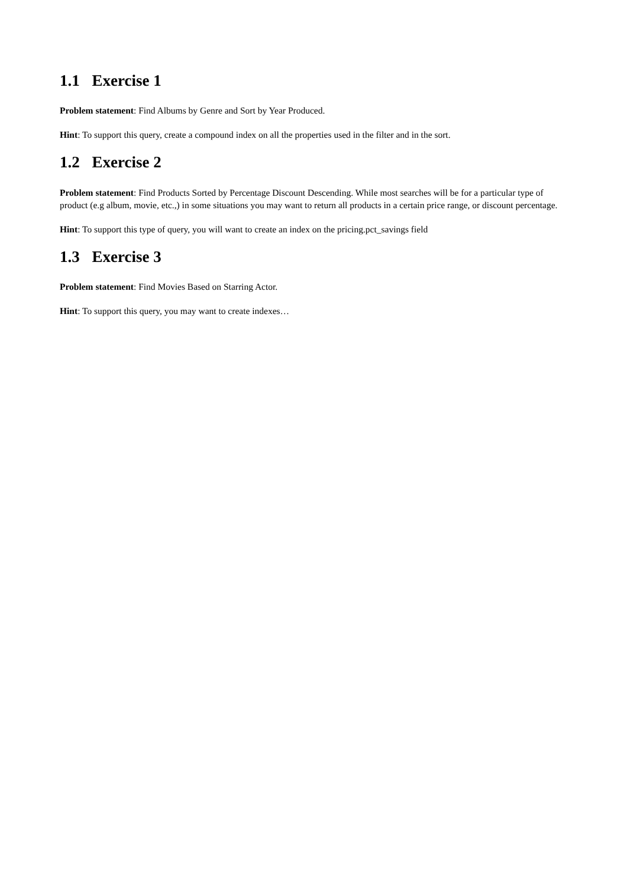1.1 Exercise 1
Problem statement: Find Albums by Genre and Sort by Year Produced.
Hint: To support this query, create a compound index on all the properties used in the filter and in the sort.
1.2 Exercise 2
Problem statement: Find Products Sorted by Percentage Discount Descending. While most searches will be for a particular type of product (e.g album, movie, etc.,) in some situations you may want to return all products in a certain price range, or discount percentage.
Hint: To support this type of query, you will want to create an index on the pricing.pct_savings field
1.3 Exercise 3
Problem statement: Find Movies Based on Starring Actor.
Hint: To support this query, you may want to create indexes…